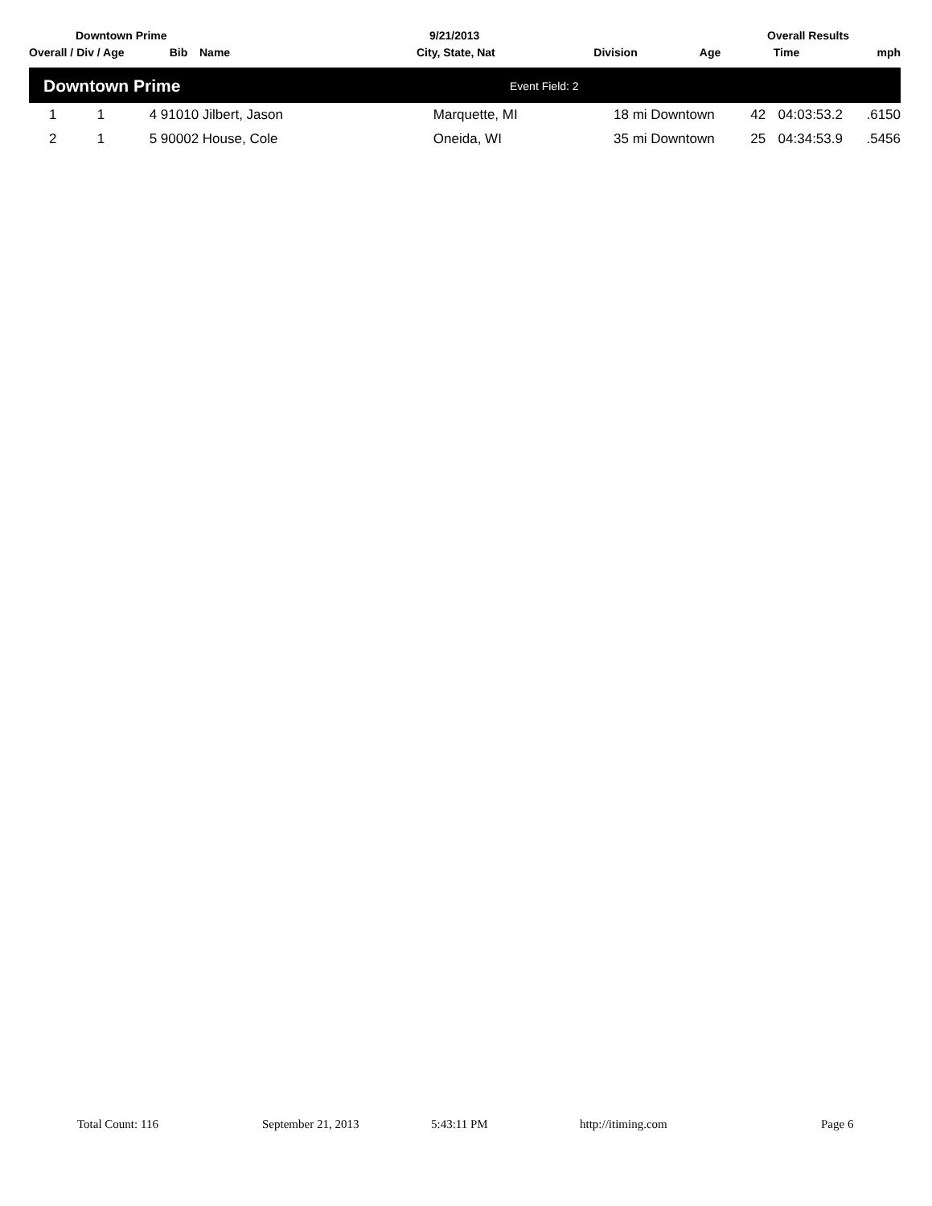Downtown Prime 9/21/2013 Overall Results
| Overall / Div / Age | Bib | Name | City, State, Nat | Division | Age | Time | mph |
| --- | --- | --- | --- | --- | --- | --- | --- |
Downtown Prime Event Field: 2
| 1 | 1 | 4 | 91010 Jilbert, Jason | Marquette, MI | 18 mi Downtown | 42 | 04:03:53.2 | .6150 |
| 2 | 1 | 5 | 90002 House, Cole | Oneida, WI | 35 mi Downtown | 25 | 04:34:53.9 | .5456 |
Total Count: 116 September 21, 2013 5:43:11 PM http://itiming.com Page 6